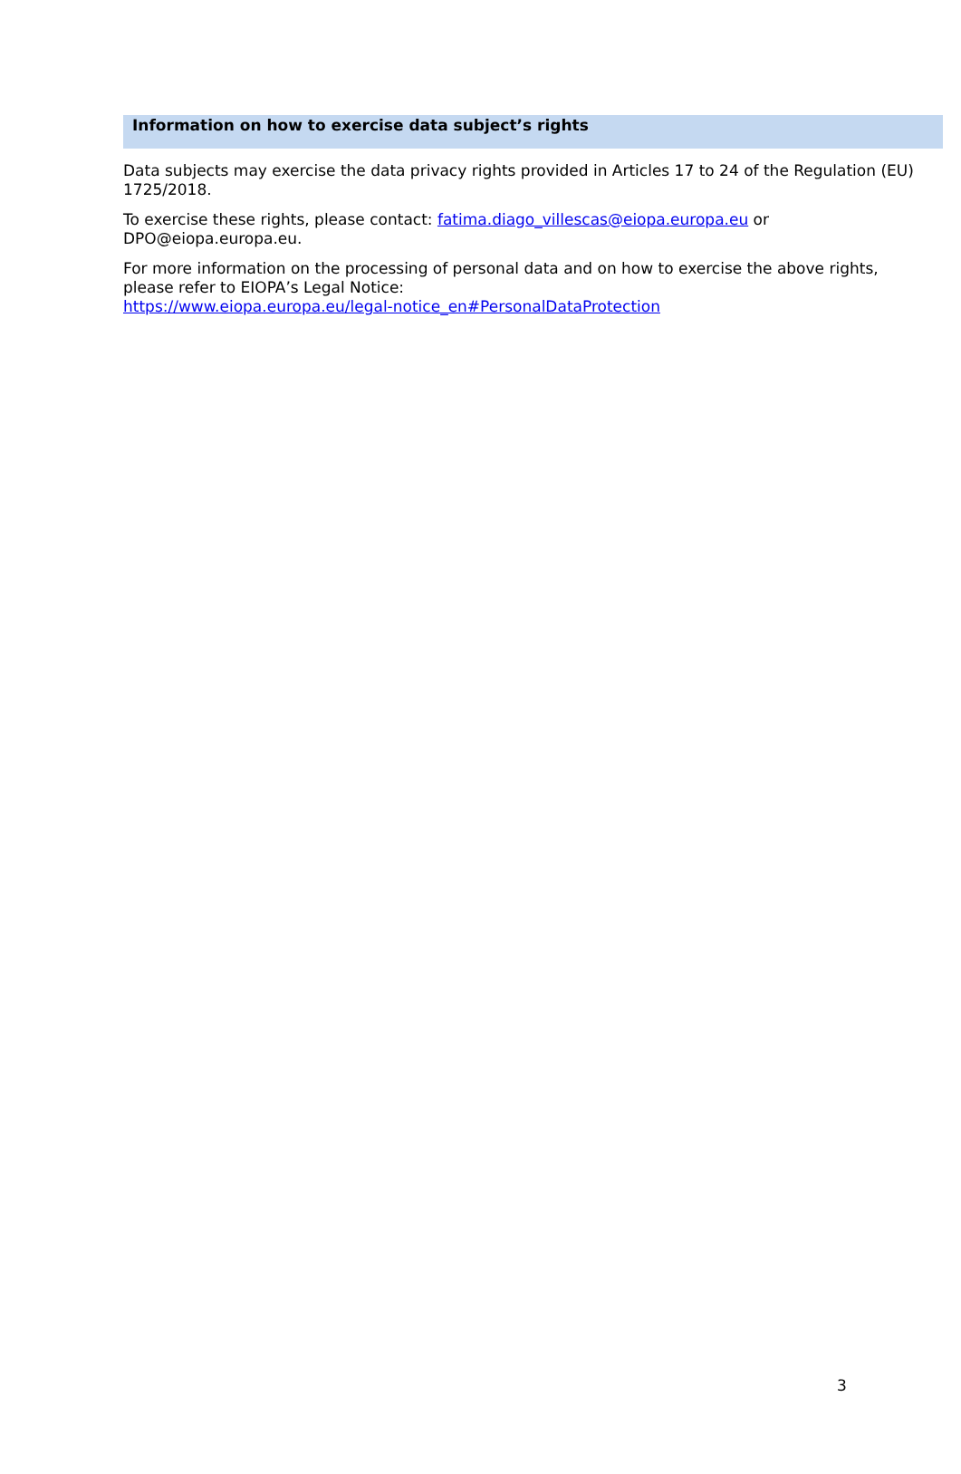Information on how to exercise data subject’s rights
Data subjects may exercise the data privacy rights provided in Articles 17 to 24 of the Regulation (EU) 1725/2018.
To exercise these rights, please contact: fatima.diago_villescas@eiopa.europa.eu or DPO@eiopa.europa.eu.
For more information on the processing of personal data and on how to exercise the above rights, please refer to EIOPA’s Legal Notice:
https://www.eiopa.europa.eu/legal-notice_en#PersonalDataProtection
3